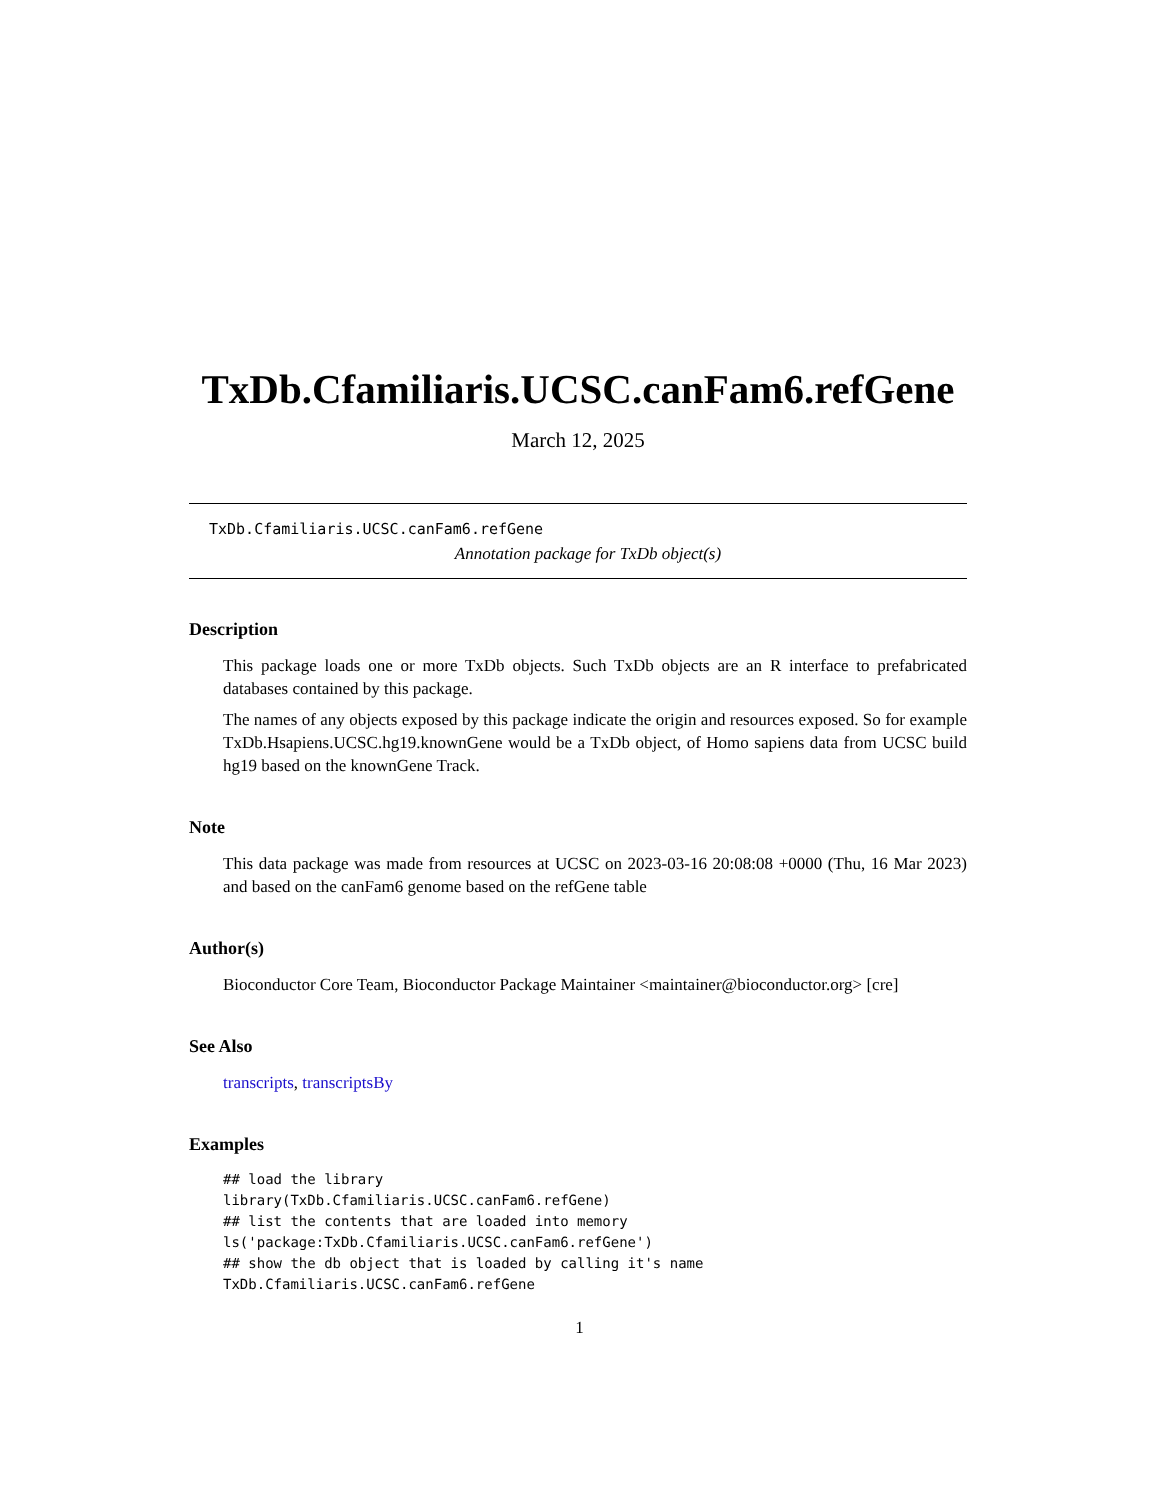TxDb.Cfamiliaris.UCSC.canFam6.refGene
March 12, 2025
TxDb.Cfamiliaris.UCSC.canFam6.refGene
Annotation package for TxDb object(s)
Description
This package loads one or more TxDb objects. Such TxDb objects are an R interface to prefabricated databases contained by this package.
The names of any objects exposed by this package indicate the origin and resources exposed. So for example TxDb.Hsapiens.UCSC.hg19.knownGene would be a TxDb object, of Homo sapiens data from UCSC build hg19 based on the knownGene Track.
Note
This data package was made from resources at UCSC on 2023-03-16 20:08:08 +0000 (Thu, 16 Mar 2023) and based on the canFam6 genome based on the refGene table
Author(s)
Bioconductor Core Team, Bioconductor Package Maintainer <maintainer@bioconductor.org> [cre]
See Also
transcripts, transcriptsBy
Examples
## load the library
library(TxDb.Cfamiliaris.UCSC.canFam6.refGene)
## list the contents that are loaded into memory
ls('package:TxDb.Cfamiliaris.UCSC.canFam6.refGene')
## show the db object that is loaded by calling it's name
TxDb.Cfamiliaris.UCSC.canFam6.refGene
1